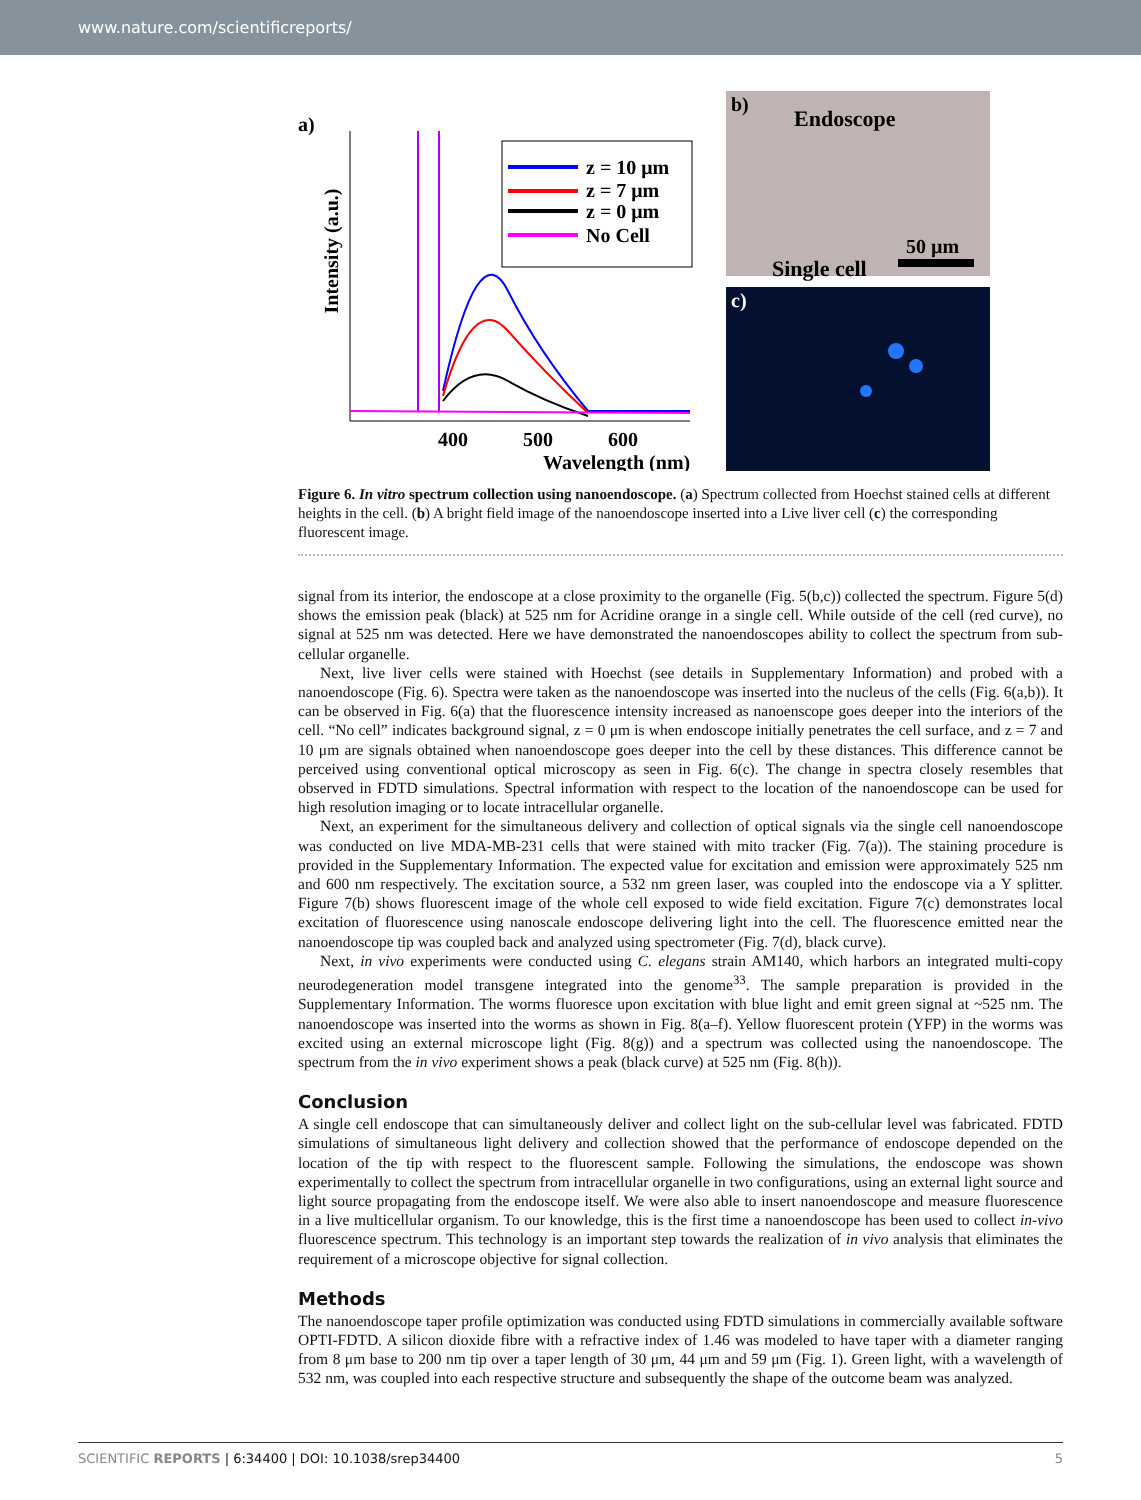www.nature.com/scientificreports/
a)
Intensity (a.u.)
400
500
600
Wavelength (nm)
z = 10 μm
z = 7 μm
z = 0 μm
No Cell
b)
Endoscope
50 µm
c)
Single cell
Figure 6. In vitro spectrum collection using nanoendoscope. (a) Spectrum collected from Hoechst stained cells at different heights in the cell. (b) A bright field image of the nanoendoscope inserted into a Live liver cell (c) the corresponding fluorescent image.
signal from its interior, the endoscope at a close proximity to the organelle (Fig. 5(b,c)) collected the spectrum. Figure 5(d) shows the emission peak (black) at 525 nm for Acridine orange in a single cell. While outside of the cell (red curve), no signal at 525 nm was detected. Here we have demonstrated the nanoendoscopes ability to collect the spectrum from sub-cellular organelle.
Next, live liver cells were stained with Hoechst (see details in Supplementary Information) and probed with a nanoendoscope (Fig. 6). Spectra were taken as the nanoendoscope was inserted into the nucleus of the cells (Fig. 6(a,b)). It can be observed in Fig. 6(a) that the fluorescence intensity increased as nanoenscope goes deeper into the interiors of the cell. “No cell” indicates background signal, z = 0 μm is when endoscope initially penetrates the cell surface, and z = 7 and 10 μm are signals obtained when nanoendoscope goes deeper into the cell by these distances. This difference cannot be perceived using conventional optical microscopy as seen in Fig. 6(c). The change in spectra closely resembles that observed in FDTD simulations. Spectral information with respect to the location of the nanoendoscope can be used for high resolution imaging or to locate intracellular organelle.
Next, an experiment for the simultaneous delivery and collection of optical signals via the single cell nanoendoscope was conducted on live MDA-MB-231 cells that were stained with mito tracker (Fig. 7(a)). The staining procedure is provided in the Supplementary Information. The expected value for excitation and emission were approximately 525 nm and 600 nm respectively. The excitation source, a 532 nm green laser, was coupled into the endoscope via a Y splitter. Figure 7(b) shows fluorescent image of the whole cell exposed to wide field excitation. Figure 7(c) demonstrates local excitation of fluorescence using nanoscale endoscope delivering light into the cell. The fluorescence emitted near the nanoendoscope tip was coupled back and analyzed using spectrometer (Fig. 7(d), black curve).
Next, in vivo experiments were conducted using C. elegans strain AM140, which harbors an integrated multi-copy neurodegeneration model transgene integrated into the genome<sup>33</sup>. The sample preparation is provided in the Supplementary Information. The worms fluoresce upon excitation with blue light and emit green signal at ~525 nm. The nanoendoscope was inserted into the worms as shown in Fig. 8(a–f). Yellow fluorescent protein (YFP) in the worms was excited using an external microscope light (Fig. 8(g)) and a spectrum was collected using the nanoendoscope. The spectrum from the in vivo experiment shows a peak (black curve) at 525 nm (Fig. 8(h)).
Conclusion
A single cell endoscope that can simultaneously deliver and collect light on the sub-cellular level was fabricated. FDTD simulations of simultaneous light delivery and collection showed that the performance of endoscope depended on the location of the tip with respect to the fluorescent sample. Following the simulations, the endoscope was shown experimentally to collect the spectrum from intracellular organelle in two configurations, using an external light source and light source propagating from the endoscope itself. We were also able to insert nanoendoscope and measure fluorescence in a live multicellular organism. To our knowledge, this is the first time a nanoendoscope has been used to collect in-vivo fluorescence spectrum. This technology is an important step towards the realization of in vivo analysis that eliminates the requirement of a microscope objective for signal collection.
Methods
The nanoendoscope taper profile optimization was conducted using FDTD simulations in commercially available software OPTI-FDTD. A silicon dioxide fibre with a refractive index of 1.46 was modeled to have taper with a diameter ranging from 8 μm base to 200 nm tip over a taper length of 30 μm, 44 μm and 59 μm (Fig. 1). Green light, with a wavelength of 532 nm, was coupled into each respective structure and subsequently the shape of the outcome beam was analyzed.
SCIENTIFIC REPORTS | 6:34400 | DOI: 10.1038/srep34400 5